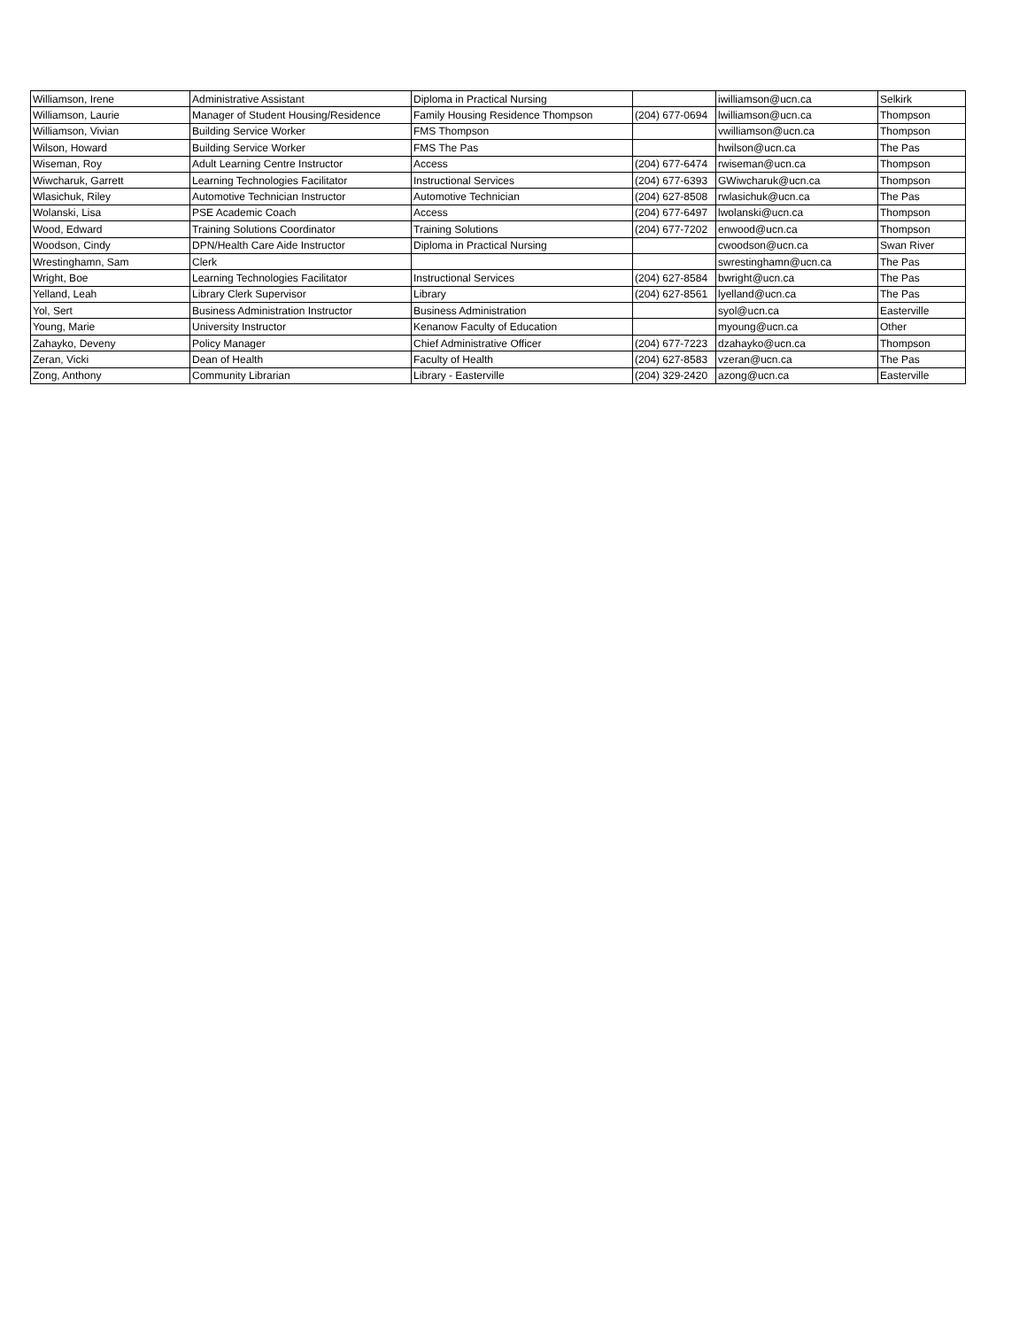| Williamson, Irene | Administrative Assistant | Diploma in Practical Nursing | | iwilliamson@ucn.ca | Selkirk |
| Williamson, Laurie | Manager of Student Housing/Residence | Family Housing Residence Thompson | (204) 677-0694 | lwilliamson@ucn.ca | Thompson |
| Williamson, Vivian | Building Service Worker | FMS Thompson | | vwilliamson@ucn.ca | Thompson |
| Wilson, Howard | Building Service Worker | FMS The Pas | | hwilson@ucn.ca | The Pas |
| Wiseman, Roy | Adult Learning Centre Instructor | Access | (204) 677-6474 | rwiseman@ucn.ca | Thompson |
| Wiwcharuk, Garrett | Learning Technologies Facilitator | Instructional Services | (204) 677-6393 | GWiwcharuk@ucn.ca | Thompson |
| Wlasichuk, Riley | Automotive Technician Instructor | Automotive Technician | (204) 627-8508 | rwlasichuk@ucn.ca | The Pas |
| Wolanski, Lisa | PSE Academic Coach | Access | (204) 677-6497 | lwolanski@ucn.ca | Thompson |
| Wood, Edward | Training Solutions Coordinator | Training Solutions | (204) 677-7202 | enwood@ucn.ca | Thompson |
| Woodson, Cindy | DPN/Health Care Aide Instructor | Diploma in Practical Nursing | | cwoodson@ucn.ca | Swan River |
| Wrestinghamn, Sam | Clerk | | | swrestinghamn@ucn.ca | The Pas |
| Wright, Boe | Learning Technologies Facilitator | Instructional Services | (204) 627-8584 | bwright@ucn.ca | The Pas |
| Yelland, Leah | Library Clerk Supervisor | Library | (204) 627-8561 | lyelland@ucn.ca | The Pas |
| Yol, Sert | Business Administration Instructor | Business Administration | | syol@ucn.ca | Easterville |
| Young, Marie | University Instructor | Kenanow Faculty of Education | | myoung@ucn.ca | Other |
| Zahayko, Deveny | Policy Manager | Chief Administrative Officer | (204) 677-7223 | dzahayko@ucn.ca | Thompson |
| Zeran, Vicki | Dean of Health | Faculty of Health | (204) 627-8583 | vzeran@ucn.ca | The Pas |
| Zong, Anthony | Community Librarian | Library - Easterville | (204) 329-2420 | azong@ucn.ca | Easterville |